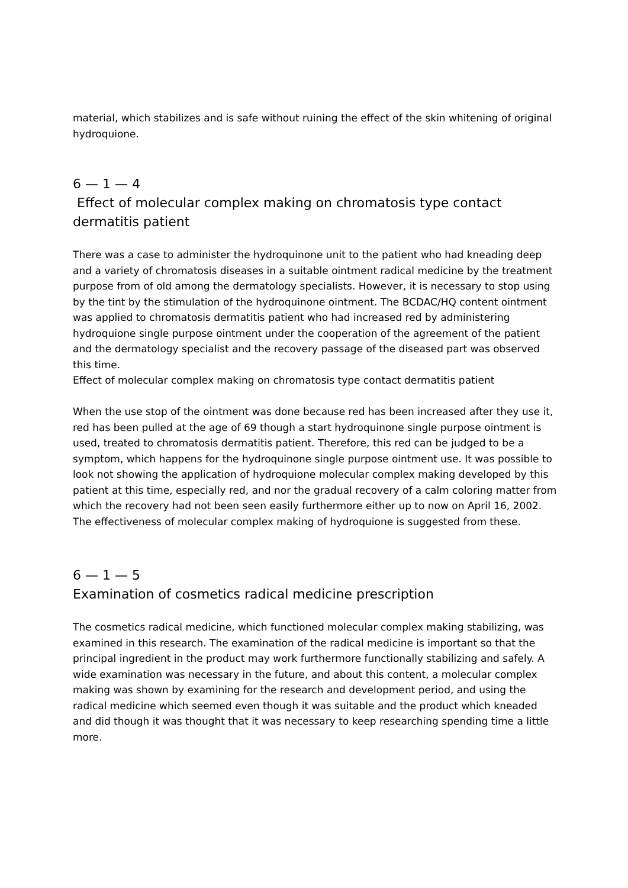material, which stabilizes and is safe without ruining the effect of the skin whitening of original hydroquione.
6 — 1 — 4
Effect of molecular complex making on chromatosis type contact dermatitis patient
There was a case to administer the hydroquinone unit to the patient who had kneading deep and a variety of chromatosis diseases in a suitable ointment radical medicine by the treatment purpose from of old among the dermatology specialists. However, it is necessary to stop using by the tint by the stimulation of the hydroquinone ointment. The BCDAC/HQ content ointment was applied to chromatosis dermatitis patient who had increased red by administering hydroquione single purpose ointment under the cooperation of the agreement of the patient and the dermatology specialist and the recovery passage of the diseased part was observed this time.
Effect of molecular complex making on chromatosis type contact dermatitis patient
When the use stop of the ointment was done because red has been increased after they use it, red has been pulled at the age of 69 though a start hydroquinone single purpose ointment is used, treated to chromatosis dermatitis patient. Therefore, this red can be judged to be a symptom, which happens for the hydroquinone single purpose ointment use. It was possible to look not showing the application of hydroquione molecular complex making developed by this patient at this time, especially red, and nor the gradual recovery of a calm coloring matter from which the recovery had not been seen easily furthermore either up to now on April 16, 2002. The effectiveness of molecular complex making of hydroquione is suggested from these.
6 — 1 — 5
Examination of cosmetics radical medicine prescription
The cosmetics radical medicine, which functioned molecular complex making stabilizing, was examined in this research. The examination of the radical medicine is important so that the principal ingredient in the product may work furthermore functionally stabilizing and safely. A wide examination was necessary in the future, and about this content, a molecular complex making was shown by examining for the research and development period, and using the radical medicine which seemed even though it was suitable and the product which kneaded and did though it was thought that it was necessary to keep researching spending time a little more.